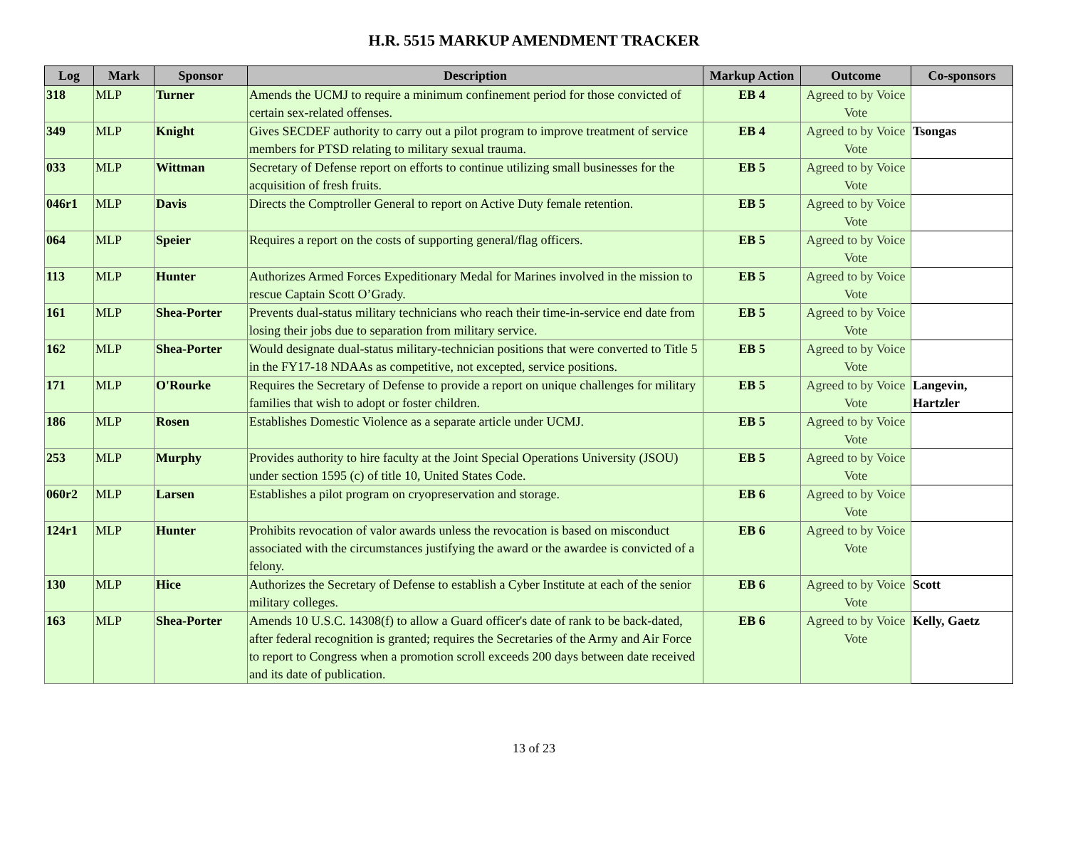H.R. 5515 MARKUP AMENDMENT TRACKER
| Log | Mark | Sponsor | Description | Markup Action | Outcome | Co-sponsors |
| --- | --- | --- | --- | --- | --- | --- |
| 318 | MLP | Turner | Amends the UCMJ to require a minimum confinement period for those convicted of certain sex-related offenses. | EB 4 | Agreed to by Voice Vote | |
| 349 | MLP | Knight | Gives SECDEF authority to carry out a pilot program to improve treatment of service members for PTSD relating to military sexual trauma. | EB 4 | Agreed to by Voice Vote | Tsongas |
| 033 | MLP | Wittman | Secretary of Defense report on efforts to continue utilizing small businesses for the acquisition of fresh fruits. | EB 5 | Agreed to by Voice Vote | |
| 046r1 | MLP | Davis | Directs the Comptroller General to report on Active Duty female retention. | EB 5 | Agreed to by Voice Vote | |
| 064 | MLP | Speier | Requires a report on the costs of supporting general/flag officers. | EB 5 | Agreed to by Voice Vote | |
| 113 | MLP | Hunter | Authorizes Armed Forces Expeditionary Medal for Marines involved in the mission to rescue Captain Scott O’Grady. | EB 5 | Agreed to by Voice Vote | |
| 161 | MLP | Shea-Porter | Prevents dual-status military technicians who reach their time-in-service end date from losing their jobs due to separation from military service. | EB 5 | Agreed to by Voice Vote | |
| 162 | MLP | Shea-Porter | Would designate dual-status military-technician positions that were converted to Title 5 in the FY17-18 NDAAs as competitive, not excepted, service positions. | EB 5 | Agreed to by Voice Vote | |
| 171 | MLP | O'Rourke | Requires the Secretary of Defense to provide a report on unique challenges for military families that wish to adopt or foster children. | EB 5 | Agreed to by Voice Vote | Langevin, Hartzler |
| 186 | MLP | Rosen | Establishes Domestic Violence as a separate article under UCMJ. | EB 5 | Agreed to by Voice Vote | |
| 253 | MLP | Murphy | Provides authority to hire faculty at the Joint Special Operations University (JSOU) under section 1595 (c) of title 10, United States Code. | EB 5 | Agreed to by Voice Vote | |
| 060r2 | MLP | Larsen | Establishes a pilot program on cryopreservation and storage. | EB 6 | Agreed to by Voice Vote | |
| 124r1 | MLP | Hunter | Prohibits revocation of valor awards unless the revocation is based on misconduct associated with the circumstances justifying the award or the awardee is convicted of a felony. | EB 6 | Agreed to by Voice Vote | |
| 130 | MLP | Hice | Authorizes the Secretary of Defense to establish a Cyber Institute at each of the senior military colleges. | EB 6 | Agreed to by Voice Vote | Scott |
| 163 | MLP | Shea-Porter | Amends 10 U.S.C. 14308(f) to allow a Guard officer's date of rank to be back-dated, after federal recognition is granted; requires the Secretaries of the Army and Air Force to report to Congress when a promotion scroll exceeds 200 days between date received and its date of publication. | EB 6 | Agreed to by Voice Vote | Kelly, Gaetz |
13 of 23